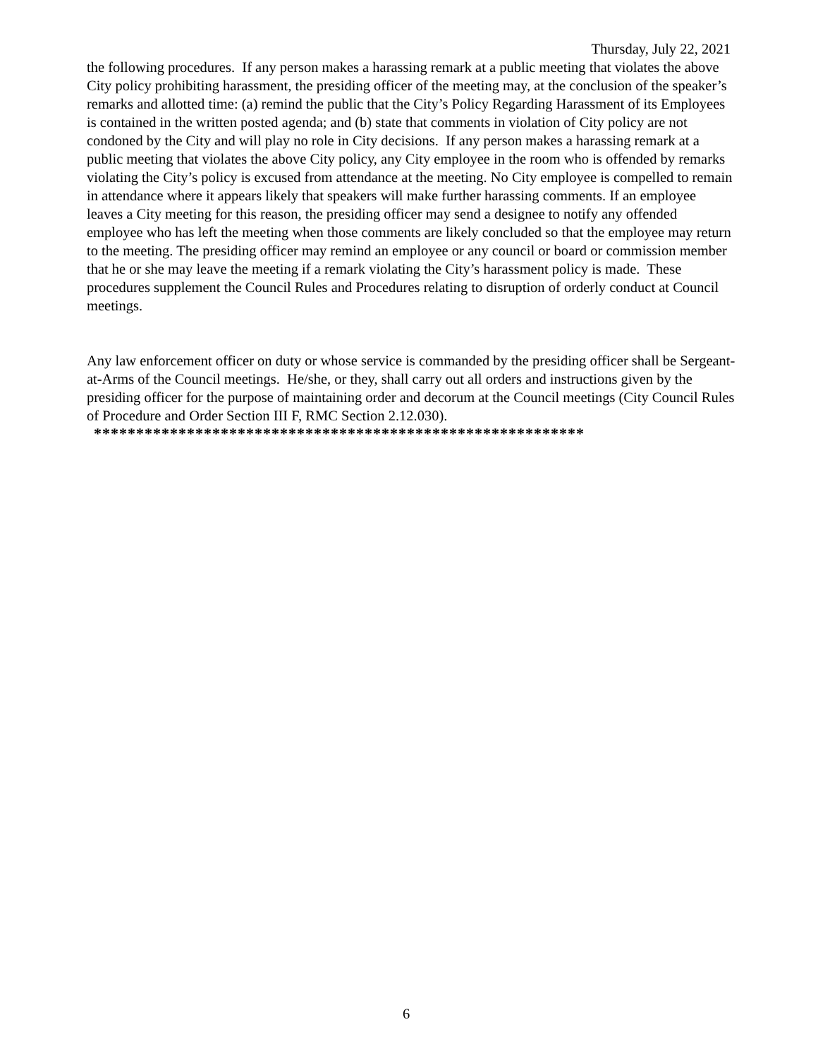Thursday, July 22, 2021
the following procedures. If any person makes a harassing remark at a public meeting that violates the above City policy prohibiting harassment, the presiding officer of the meeting may, at the conclusion of the speaker’s remarks and allotted time: (a) remind the public that the City’s Policy Regarding Harassment of its Employees is contained in the written posted agenda; and (b) state that comments in violation of City policy are not condoned by the City and will play no role in City decisions. If any person makes a harassing remark at a public meeting that violates the above City policy, any City employee in the room who is offended by remarks violating the City’s policy is excused from attendance at the meeting. No City employee is compelled to remain in attendance where it appears likely that speakers will make further harassing comments. If an employee leaves a City meeting for this reason, the presiding officer may send a designee to notify any offended employee who has left the meeting when those comments are likely concluded so that the employee may return to the meeting. The presiding officer may remind an employee or any council or board or commission member that he or she may leave the meeting if a remark violating the City’s harassment policy is made. These procedures supplement the Council Rules and Procedures relating to disruption of orderly conduct at Council meetings.
Any law enforcement officer on duty or whose service is commanded by the presiding officer shall be Sergeant-at-Arms of the Council meetings. He/she, or they, shall carry out all orders and instructions given by the presiding officer for the purpose of maintaining order and decorum at the Council meetings (City Council Rules of Procedure and Order Section III F, RMC Section 2.12.030).
**********************************************************
6